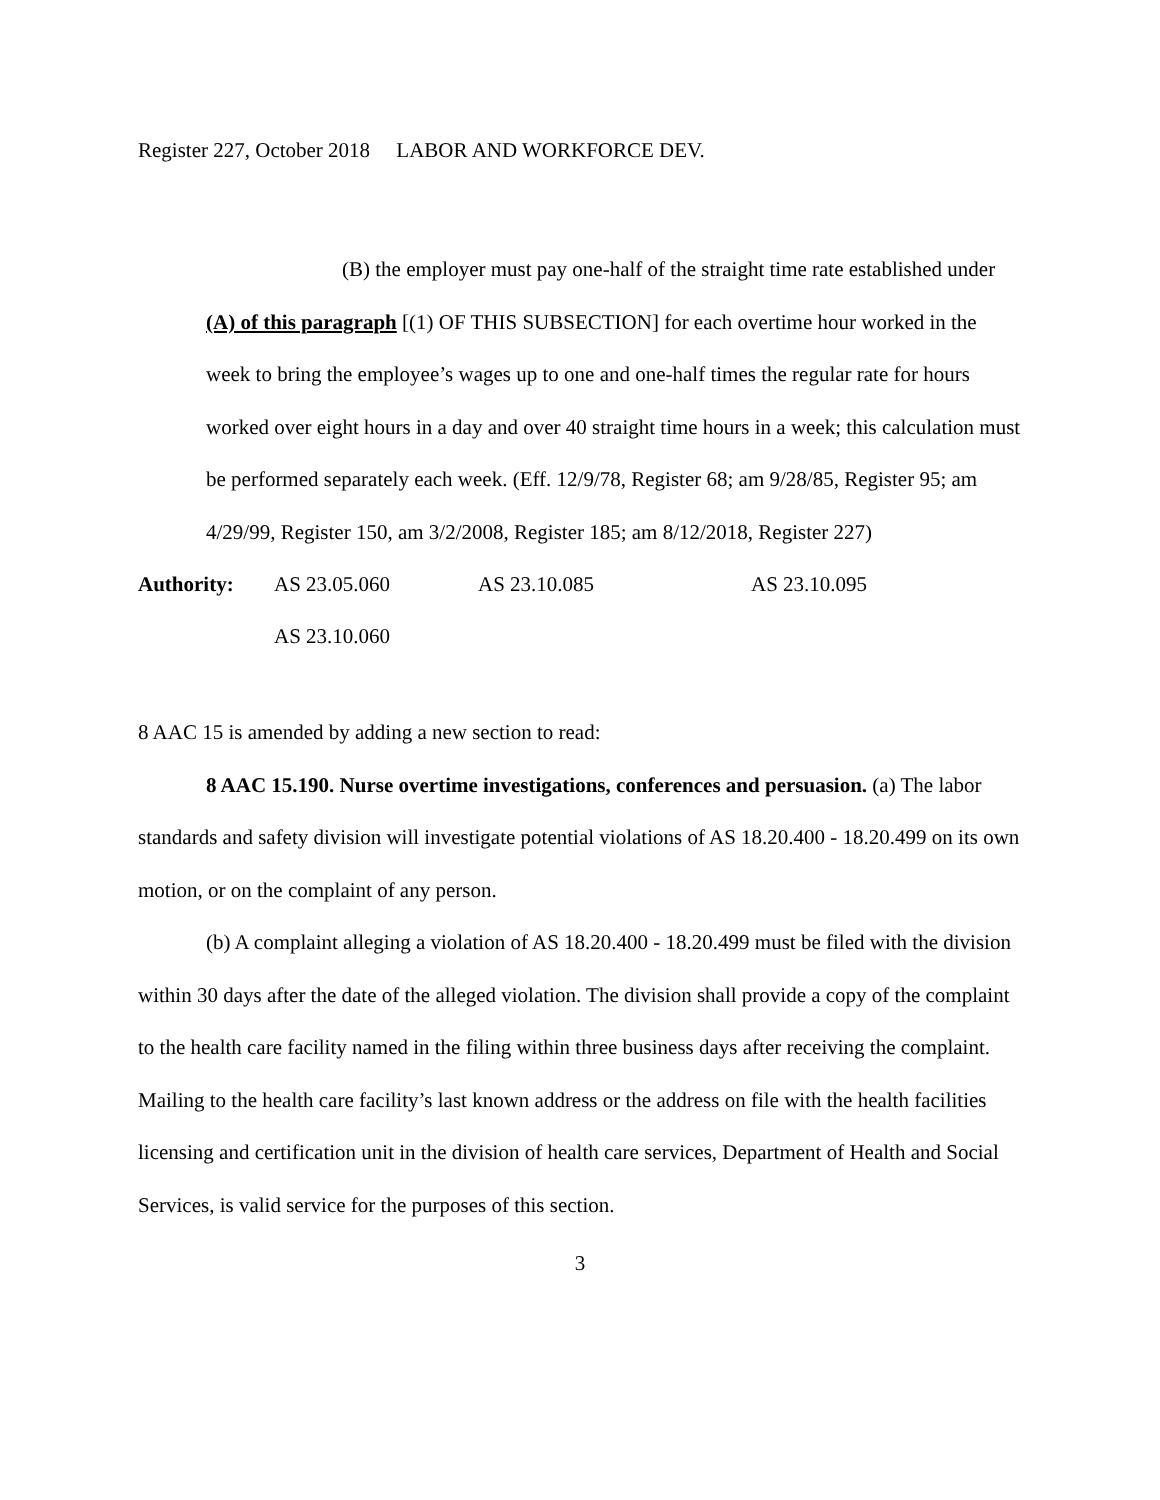Register 227, October 2018 LABOR AND WORKFORCE DEV.
(B) the employer must pay one-half of the straight time rate established under (A) of this paragraph [(1) OF THIS SUBSECTION] for each overtime hour worked in the week to bring the employee’s wages up to one and one-half times the regular rate for hours worked over eight hours in a day and over 40 straight time hours in a week; this calculation must be performed separately each week. (Eff. 12/9/78, Register 68; am 9/28/85, Register 95; am 4/29/99, Register 150, am 3/2/2008, Register 185; am 8/12/2018, Register 227)
Authority: AS 23.05.060 AS 23.10.085 AS 23.10.095
AS 23.10.060
8 AAC 15 is amended by adding a new section to read:
8 AAC 15.190. Nurse overtime investigations, conferences and persuasion. (a) The labor standards and safety division will investigate potential violations of AS 18.20.400 - 18.20.499 on its own motion, or on the complaint of any person.
(b) A complaint alleging a violation of AS 18.20.400 - 18.20.499 must be filed with the division within 30 days after the date of the alleged violation. The division shall provide a copy of the complaint to the health care facility named in the filing within three business days after receiving the complaint. Mailing to the health care facility’s last known address or the address on file with the health facilities licensing and certification unit in the division of health care services, Department of Health and Social Services, is valid service for the purposes of this section.
3